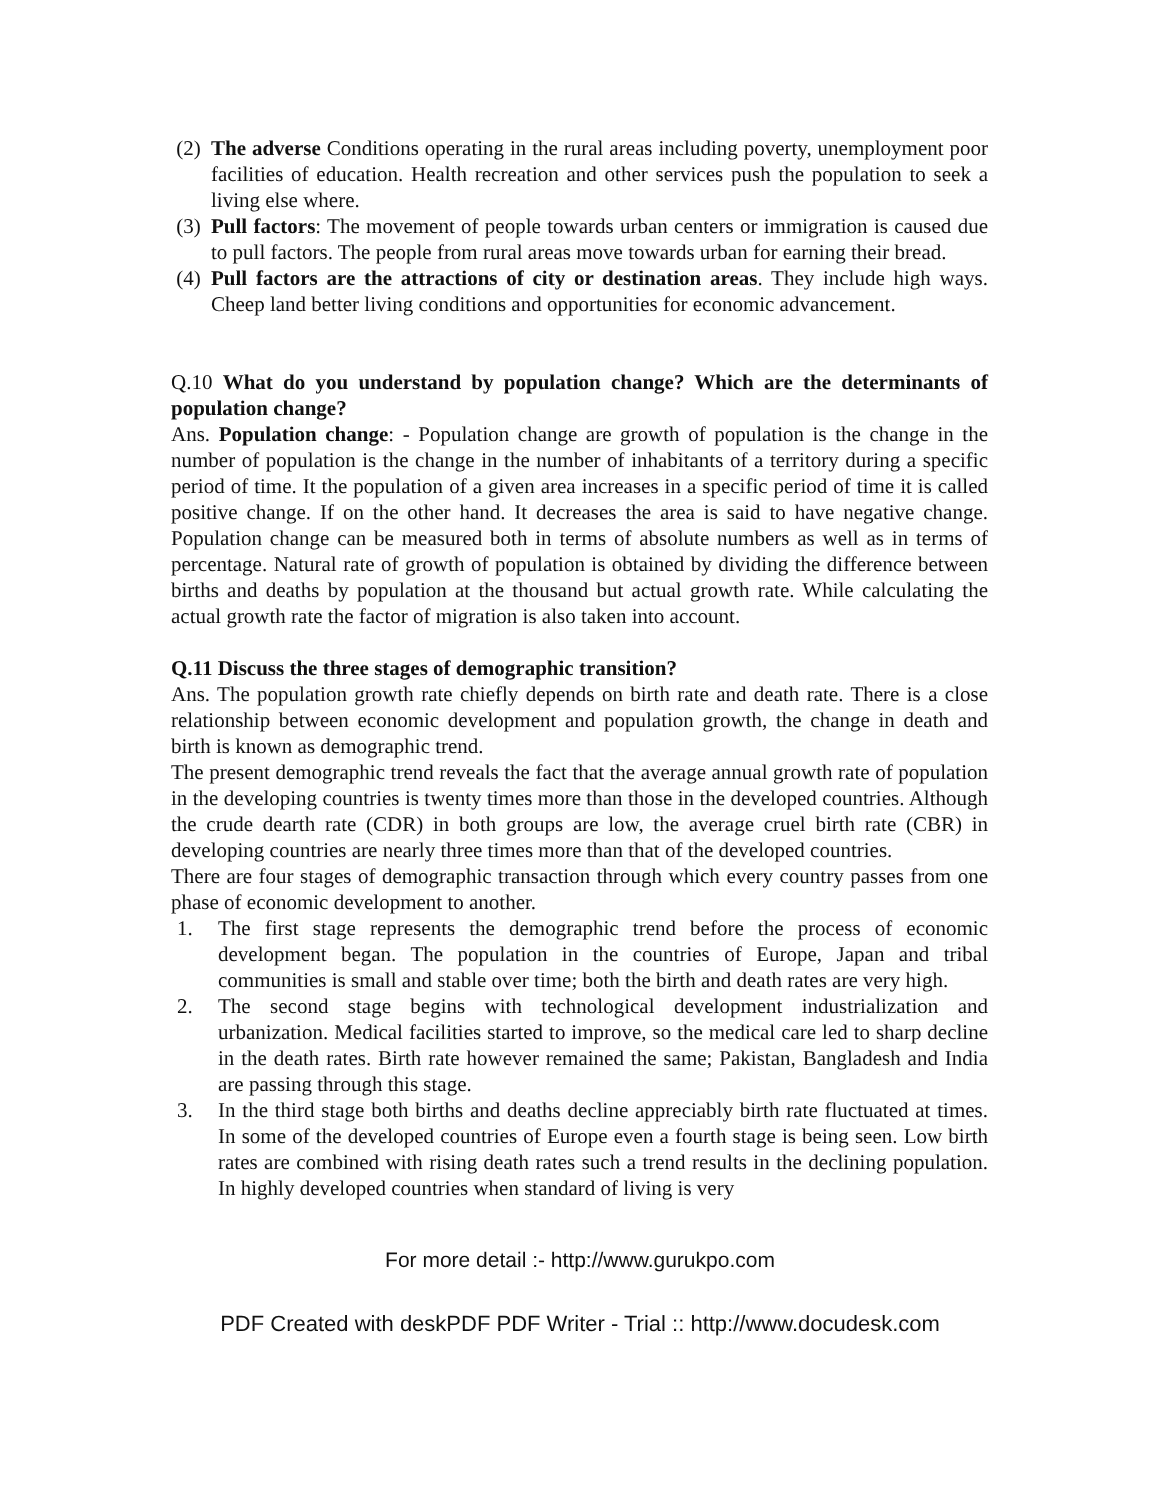(2) The adverse Conditions operating in the rural areas including poverty, unemployment poor facilities of education. Health recreation and other services push the population to seek a living else where.
(3) Pull factors: The movement of people towards urban centers or immigration is caused due to pull factors. The people from rural areas move towards urban for earning their bread.
(4) Pull factors are the attractions of city or destination areas. They include high ways. Cheep land better living conditions and opportunities for economic advancement.
Q.10 What do you understand by population change? Which are the determinants of population change?
Ans. Population change: - Population change are growth of population is the change in the number of population is the change in the number of inhabitants of a territory during a specific period of time. It the population of a given area increases in a specific period of time it is called positive change. If on the other hand. It decreases the area is said to have negative change. Population change can be measured both in terms of absolute numbers as well as in terms of percentage. Natural rate of growth of population is obtained by dividing the difference between births and deaths by population at the thousand but actual growth rate. While calculating the actual growth rate the factor of migration is also taken into account.
Q.11 Discuss the three stages of demographic transition?
Ans. The population growth rate chiefly depends on birth rate and death rate. There is a close relationship between economic development and population growth, the change in death and birth is known as demographic trend.
The present demographic trend reveals the fact that the average annual growth rate of population in the developing countries is twenty times more than those in the developed countries. Although the crude dearth rate (CDR) in both groups are low, the average cruel birth rate (CBR) in developing countries are nearly three times more than that of the developed countries.
There are four stages of demographic transaction through which every country passes from one phase of economic development to another.
1. The first stage represents the demographic trend before the process of economic development began. The population in the countries of Europe, Japan and tribal communities is small and stable over time; both the birth and death rates are very high.
2. The second stage begins with technological development industrialization and urbanization. Medical facilities started to improve, so the medical care led to sharp decline in the death rates. Birth rate however remained the same; Pakistan, Bangladesh and India are passing through this stage.
3. In the third stage both births and deaths decline appreciably birth rate fluctuated at times. In some of the developed countries of Europe even a fourth stage is being seen. Low birth rates are combined with rising death rates such a trend results in the declining population. In highly developed countries when standard of living is very
For more detail :- http://www.gurukpo.com
PDF Created with deskPDF PDF Writer - Trial :: http://www.docudesk.com